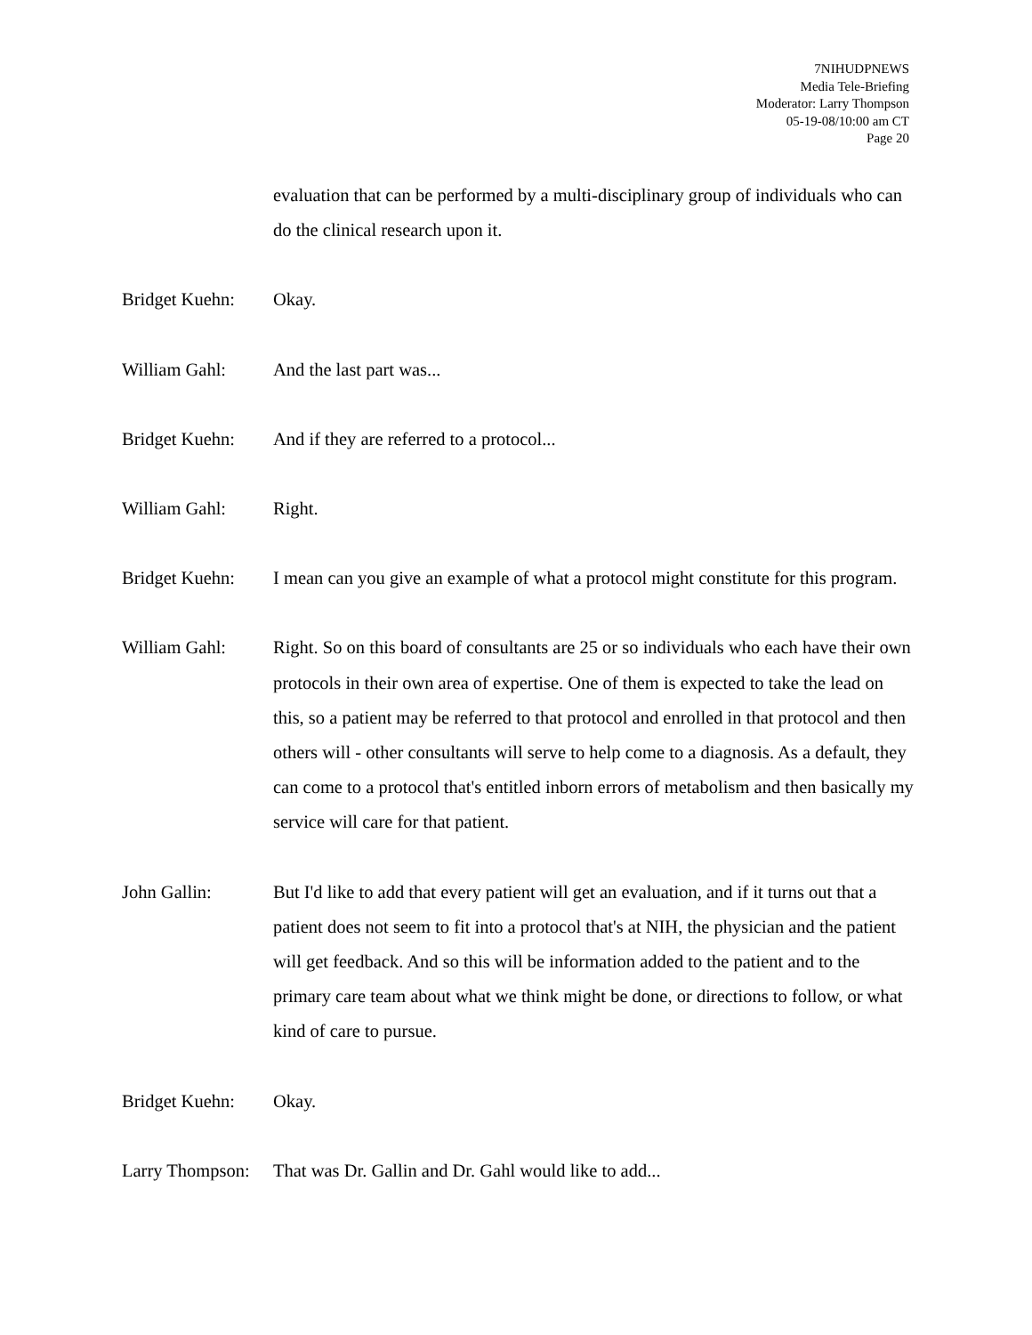7NIHUDPNEWS
Media Tele-Briefing
Moderator: Larry Thompson
05-19-08/10:00 am CT
Page 20
evaluation that can be performed by a multi-disciplinary group of individuals who can do the clinical research upon it.
Bridget Kuehn:
Okay.
William Gahl: And the last part was...
Bridget Kuehn:
And if they are referred to a protocol...
William Gahl: Right.
Bridget Kuehn:
I mean can you give an example of what a protocol might constitute for this program.
William Gahl: Right. So on this board of consultants are 25 or so individuals who each have their own protocols in their own area of expertise. One of them is expected to take the lead on this, so a patient may be referred to that protocol and enrolled in that protocol and then others will - other consultants will serve to help come to a diagnosis. As a default, they can come to a protocol that's entitled inborn errors of metabolism and then basically my service will care for that patient.
John Gallin: But I'd like to add that every patient will get an evaluation, and if it turns out that a patient does not seem to fit into a protocol that's at NIH, the physician and the patient will get feedback. And so this will be information added to the patient and to the primary care team about what we think might be done, or directions to follow, or what kind of care to pursue.
Bridget Kuehn:
Okay.
Larry Thompson:
That was Dr. Gallin and Dr. Gahl would like to add...